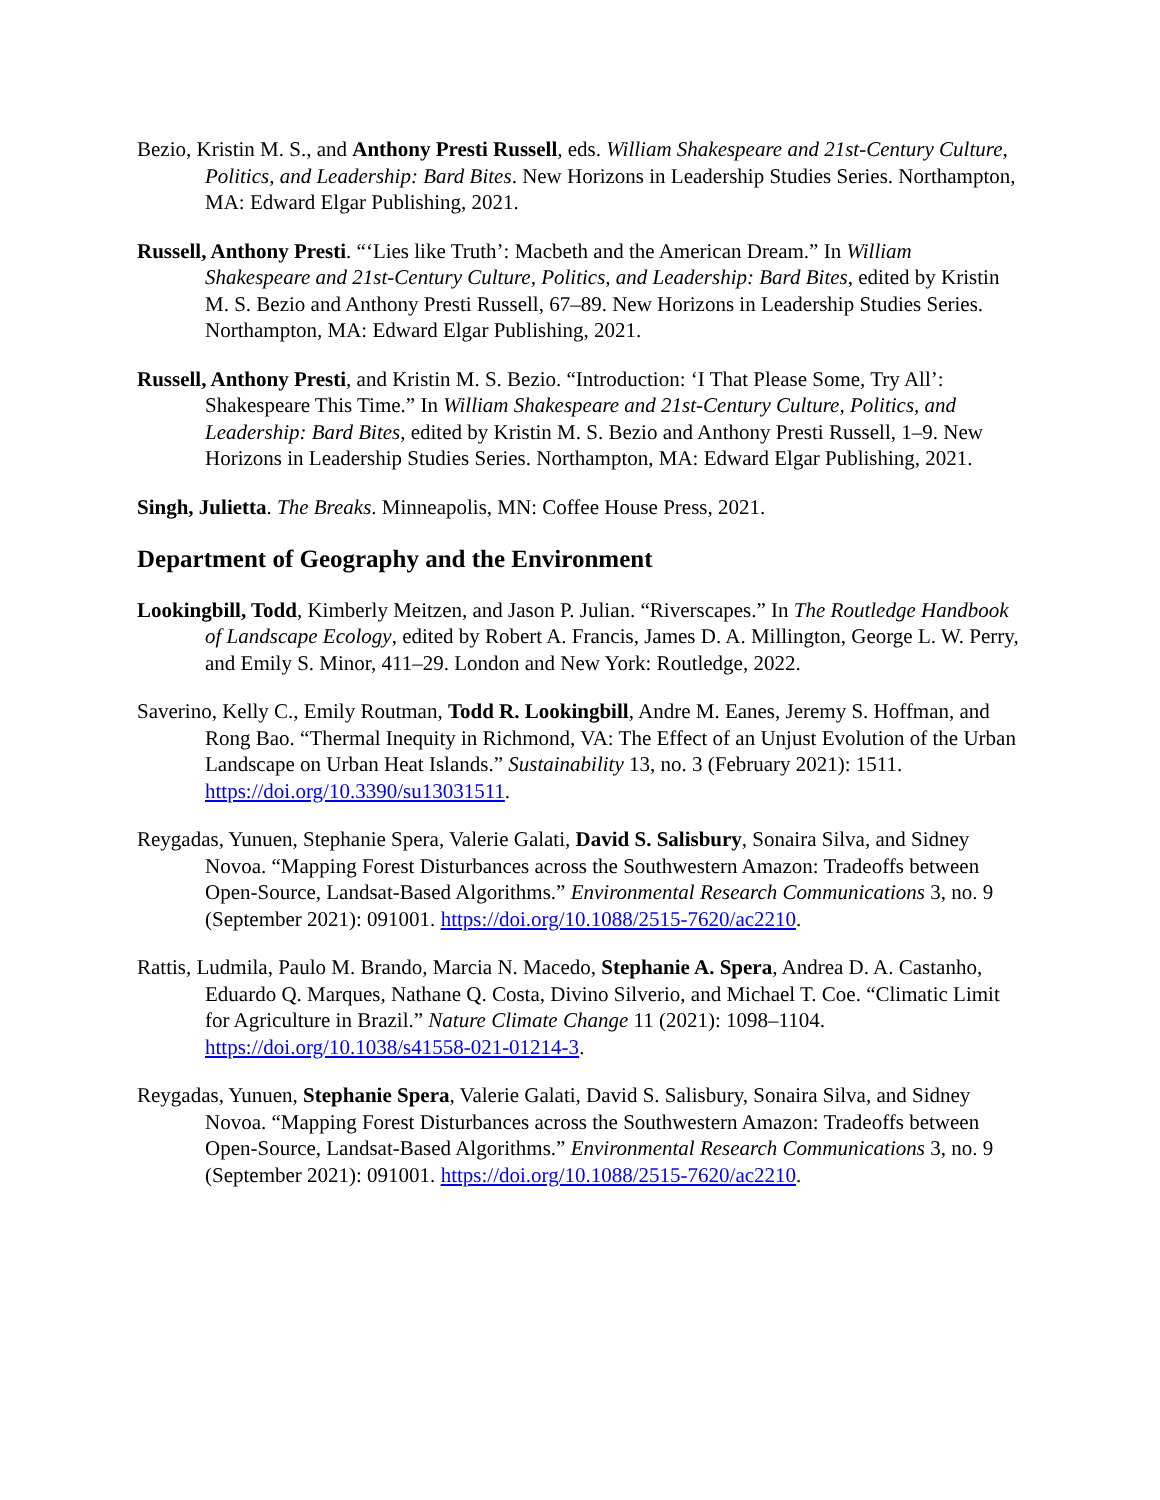Bezio, Kristin M. S., and Anthony Presti Russell, eds. William Shakespeare and 21st-Century Culture, Politics, and Leadership: Bard Bites. New Horizons in Leadership Studies Series. Northampton, MA: Edward Elgar Publishing, 2021.
Russell, Anthony Presti. “‘Lies like Truth’: Macbeth and the American Dream.” In William Shakespeare and 21st-Century Culture, Politics, and Leadership: Bard Bites, edited by Kristin M. S. Bezio and Anthony Presti Russell, 67–89. New Horizons in Leadership Studies Series. Northampton, MA: Edward Elgar Publishing, 2021.
Russell, Anthony Presti, and Kristin M. S. Bezio. “Introduction: ‘I That Please Some, Try All’: Shakespeare This Time.” In William Shakespeare and 21st-Century Culture, Politics, and Leadership: Bard Bites, edited by Kristin M. S. Bezio and Anthony Presti Russell, 1–9. New Horizons in Leadership Studies Series. Northampton, MA: Edward Elgar Publishing, 2021.
Singh, Julietta. The Breaks. Minneapolis, MN: Coffee House Press, 2021.
Department of Geography and the Environment
Lookingbill, Todd, Kimberly Meitzen, and Jason P. Julian. “Riverscapes.” In The Routledge Handbook of Landscape Ecology, edited by Robert A. Francis, James D. A. Millington, George L. W. Perry, and Emily S. Minor, 411–29. London and New York: Routledge, 2022.
Saverino, Kelly C., Emily Routman, Todd R. Lookingbill, Andre M. Eanes, Jeremy S. Hoffman, and Rong Bao. “Thermal Inequity in Richmond, VA: The Effect of an Unjust Evolution of the Urban Landscape on Urban Heat Islands.” Sustainability 13, no. 3 (February 2021): 1511. https://doi.org/10.3390/su13031511.
Reygadas, Yunuen, Stephanie Spera, Valerie Galati, David S. Salisbury, Sonaira Silva, and Sidney Novoa. “Mapping Forest Disturbances across the Southwestern Amazon: Tradeoffs between Open-Source, Landsat-Based Algorithms.” Environmental Research Communications 3, no. 9 (September 2021): 091001. https://doi.org/10.1088/2515-7620/ac2210.
Rattis, Ludmila, Paulo M. Brando, Marcia N. Macedo, Stephanie A. Spera, Andrea D. A. Castanho, Eduardo Q. Marques, Nathane Q. Costa, Divino Silverio, and Michael T. Coe. “Climatic Limit for Agriculture in Brazil.” Nature Climate Change 11 (2021): 1098–1104. https://doi.org/10.1038/s41558-021-01214-3.
Reygadas, Yunuen, Stephanie Spera, Valerie Galati, David S. Salisbury, Sonaira Silva, and Sidney Novoa. “Mapping Forest Disturbances across the Southwestern Amazon: Tradeoffs between Open-Source, Landsat-Based Algorithms.” Environmental Research Communications 3, no. 9 (September 2021): 091001. https://doi.org/10.1088/2515-7620/ac2210.